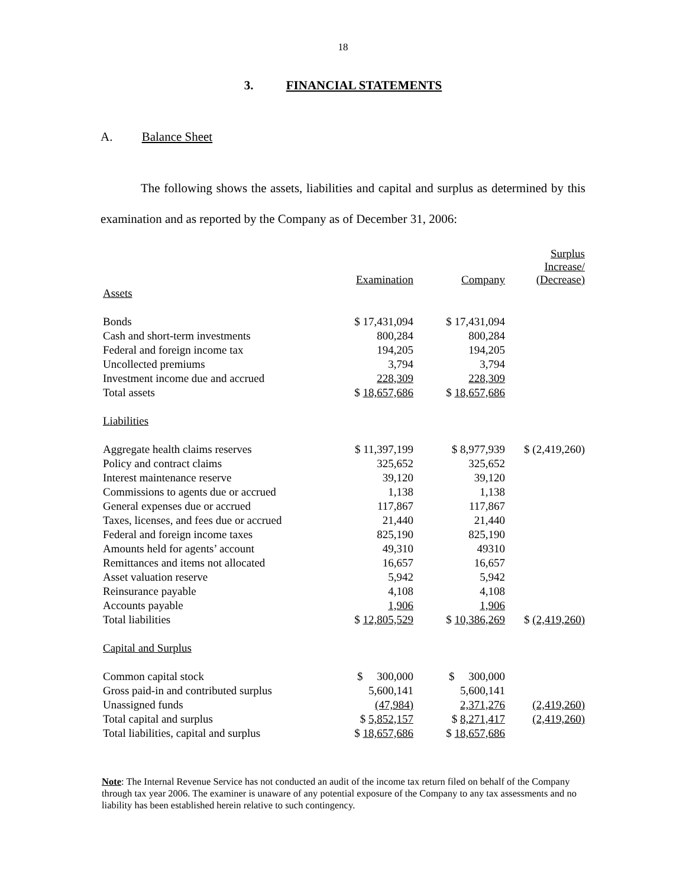18
3. FINANCIAL STATEMENTS
A. Balance Sheet
The following shows the assets, liabilities and capital and surplus as determined by this examination and as reported by the Company as of December 31, 2006:
| | Examination | Company | Surplus Increase/ (Decrease) |
| --- | --- | --- | --- |
| Assets | | | |
| Bonds | $ 17,431,094 | $ 17,431,094 | |
| Cash and short-term investments | 800,284 | 800,284 | |
| Federal and foreign income tax | 194,205 | 194,205 | |
| Uncollected premiums | 3,794 | 3,794 | |
| Investment income due and accrued | 228,309 | 228,309 | |
| Total assets | $ 18,657,686 | $ 18,657,686 | |
| Liabilities | | | |
| Aggregate health claims reserves | $ 11,397,199 | $ 8,977,939 | $ (2,419,260) |
| Policy and contract claims | 325,652 | 325,652 | |
| Interest maintenance reserve | 39,120 | 39,120 | |
| Commissions to agents due or accrued | 1,138 | 1,138 | |
| General expenses due or accrued | 117,867 | 117,867 | |
| Taxes, licenses, and fees due or accrued | 21,440 | 21,440 | |
| Federal and foreign income taxes | 825,190 | 825,190 | |
| Amounts held for agents’ account | 49,310 | 49310 | |
| Remittances and items not allocated | 16,657 | 16,657 | |
| Asset valuation reserve | 5,942 | 5,942 | |
| Reinsurance payable | 4,108 | 4,108 | |
| Accounts payable | 1,906 | 1,906 | |
| Total liabilities | $ 12,805,529 | $ 10,386,269 | $ (2,419,260) |
| Capital and Surplus | | | |
| Common capital stock | $ 300,000 | $ 300,000 | |
| Gross paid-in and contributed surplus | 5,600,141 | 5,600,141 | |
| Unassigned funds | (47,984) | 2,371,276 | (2,419,260) |
| Total capital and surplus | $ 5,852,157 | $ 8,271,417 | (2,419,260) |
| Total liabilities, capital and surplus | $ 18,657,686 | $ 18,657,686 | |
Note: The Internal Revenue Service has not conducted an audit of the income tax return filed on behalf of the Company through tax year 2006. The examiner is unaware of any potential exposure of the Company to any tax assessments and no liability has been established herein relative to such contingency.